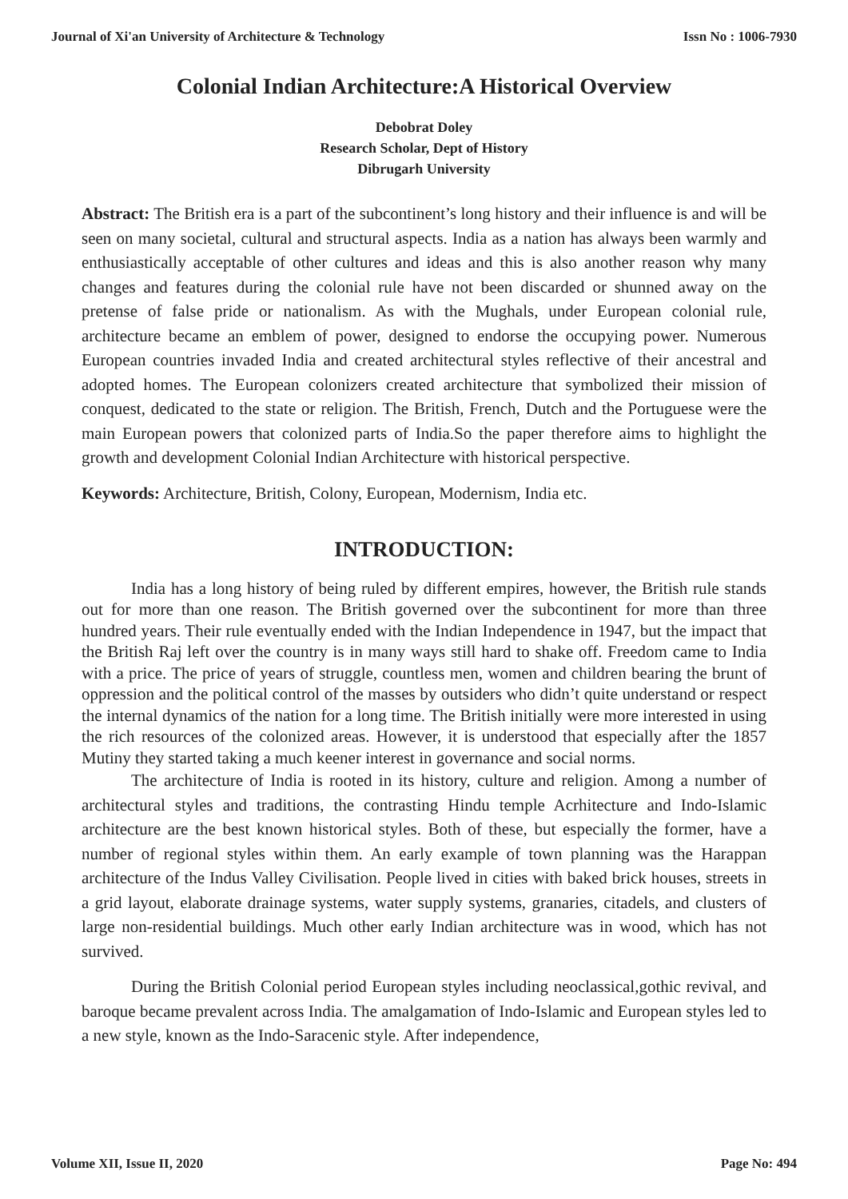Journal of Xi'an University of Architecture & Technology Issn No : 1006-7930
Colonial Indian Architecture:A Historical Overview
Debobrat Doley
Research Scholar, Dept of History
Dibrugarh University
Abstract: The British era is a part of the subcontinent’s long history and their influence is and will be seen on many societal, cultural and structural aspects. India as a nation has always been warmly and enthusiastically acceptable of other cultures and ideas and this is also another reason why many changes and features during the colonial rule have not been discarded or shunned away on the pretense of false pride or nationalism. As with the Mughals, under European colonial rule, architecture became an emblem of power, designed to endorse the occupying power. Numerous European countries invaded India and created architectural styles reflective of their ancestral and adopted homes. The European colonizers created architecture that symbolized their mission of conquest, dedicated to the state or religion. The British, French, Dutch and the Portuguese were the main European powers that colonized parts of India.So the paper therefore aims to highlight the growth and development Colonial Indian Architecture with historical perspective.
Keywords: Architecture, British, Colony, European, Modernism, India etc.
INTRODUCTION:
India has a long history of being ruled by different empires, however, the British rule stands out for more than one reason. The British governed over the subcontinent for more than three hundred years. Their rule eventually ended with the Indian Independence in 1947, but the impact that the British Raj left over the country is in many ways still hard to shake off. Freedom came to India with a price. The price of years of struggle, countless men, women and children bearing the brunt of oppression and the political control of the masses by outsiders who didn’t quite understand or respect the internal dynamics of the nation for a long time. The British initially were more interested in using the rich resources of the colonized areas. However, it is understood that especially after the 1857 Mutiny they started taking a much keener interest in governance and social norms.
The architecture of India is rooted in its history, culture and religion. Among a number of architectural styles and traditions, the contrasting Hindu temple Acrhitecture and Indo-Islamic architecture are the best known historical styles. Both of these, but especially the former, have a number of regional styles within them. An early example of town planning was the Harappan architecture of the Indus Valley Civilisation. People lived in cities with baked brick houses, streets in a grid layout, elaborate drainage systems, water supply systems, granaries, citadels, and clusters of large non-residential buildings. Much other early Indian architecture was in wood, which has not survived.
During the British Colonial period European styles including neoclassical,gothic revival, and baroque became prevalent across India. The amalgamation of Indo-Islamic and European styles led to a new style, known as the Indo-Saracenic style. After independence,
Volume XII, Issue II, 2020 Page No: 494